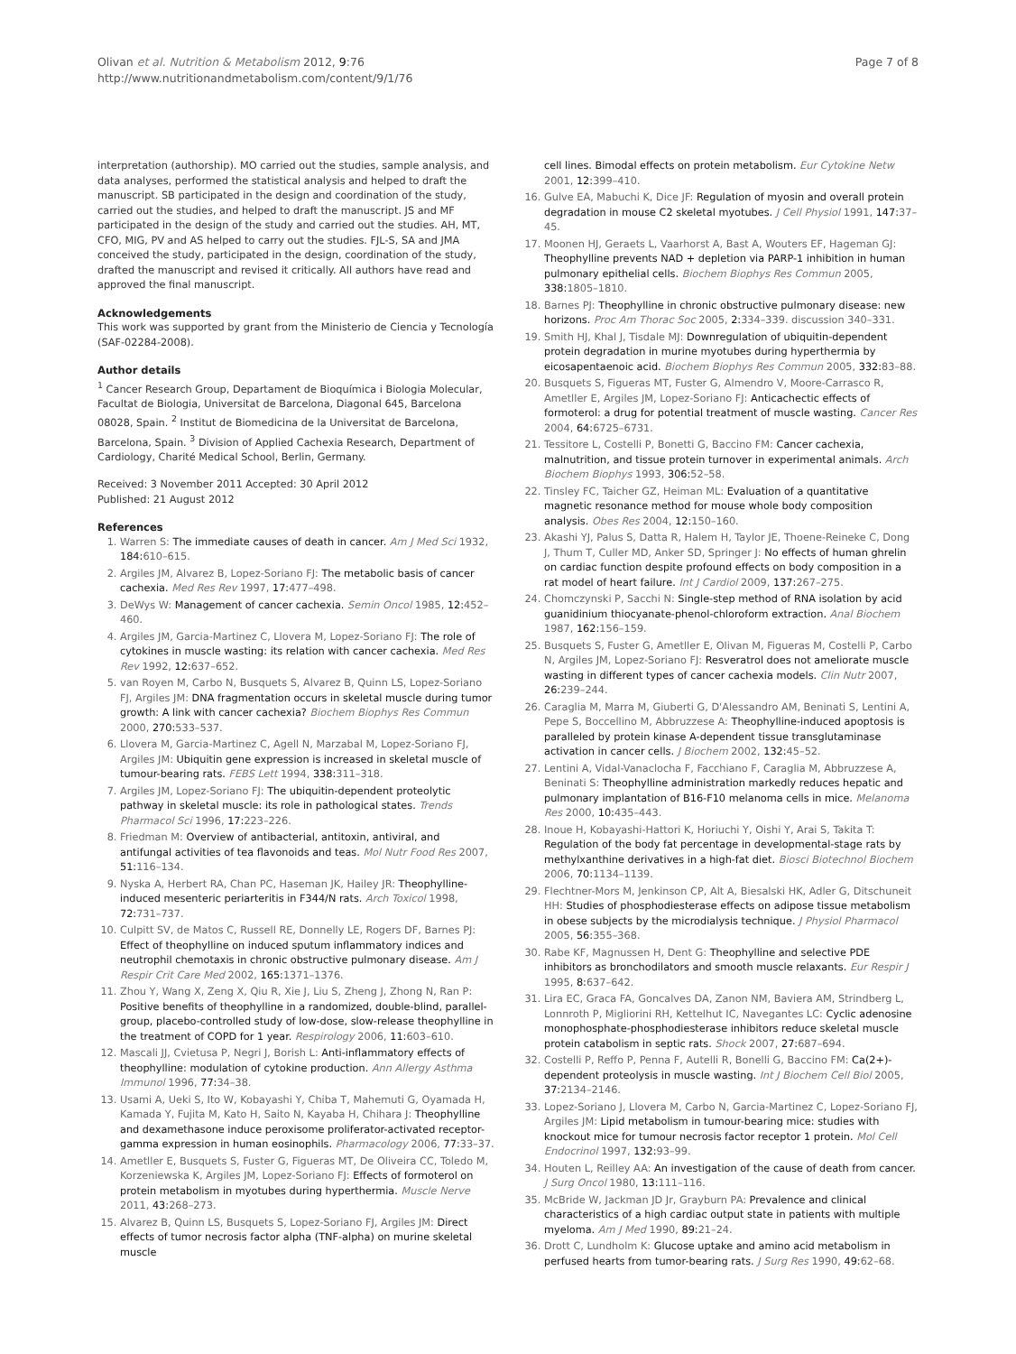Olivan et al. Nutrition & Metabolism 2012, 9:76
http://www.nutritionandmetabolism.com/content/9/1/76
Page 7 of 8
interpretation (authorship). MO carried out the studies, sample analysis, and data analyses, performed the statistical analysis and helped to draft the manuscript. SB participated in the design and coordination of the study, carried out the studies, and helped to draft the manuscript. JS and MF participated in the design of the study and carried out the studies. AH, MT, CFO, MIG, PV and AS helped to carry out the studies. FJL-S, SA and JMA conceived the study, participated in the design, coordination of the study, drafted the manuscript and revised it critically. All authors have read and approved the final manuscript.
Acknowledgements
This work was supported by grant from the Ministerio de Ciencia y Tecnología (SAF-02284-2008).
Author details
<sup>1</sup> Cancer Research Group, Departament de Bioquímica i Biologia Molecular, Facultat de Biologia, Universitat de Barcelona, Diagonal 645, Barcelona 08028, Spain. <sup>2</sup> Institut de Biomedicina de la Universitat de Barcelona, Barcelona, Spain. <sup>3</sup> Division of Applied Cachexia Research, Department of Cardiology, Charité Medical School, Berlin, Germany.
Received: 3 November 2011 Accepted: 30 April 2012
Published: 21 August 2012
References
1. Warren S: The immediate causes of death in cancer. Am J Med Sci 1932, 184: 610–615.
2. Argiles JM, Alvarez B, Lopez-Soriano FJ: The metabolic basis of cancer cachexia. Med Res Rev 1997, 17: 477–498.
3. DeWys W: Management of cancer cachexia. Semin Oncol 1985, 12: 452–460.
4. Argiles JM, Garcia-Martinez C, Llovera M, Lopez-Soriano FJ: The role of cytokines in muscle wasting: its relation with cancer cachexia. Med Res Rev 1992, 12: 637–652.
5. van Royen M, Carbo N, Busquets S, Alvarez B, Quinn LS, Lopez-Soriano FJ, Argiles JM: DNA fragmentation occurs in skeletal muscle during tumor growth: A link with cancer cachexia? Biochem Biophys Res Commun 2000, 270: 533–537.
6. Llovera M, Garcia-Martinez C, Agell N, Marzabal M, Lopez-Soriano FJ, Argiles JM: Ubiquitin gene expression is increased in skeletal muscle of tumour-bearing rats. FEBS Lett 1994, 338: 311–318.
7. Argiles JM, Lopez-Soriano FJ: The ubiquitin-dependent proteolytic pathway in skeletal muscle: its role in pathological states. Trends Pharmacol Sci 1996, 17: 223–226.
8. Friedman M: Overview of antibacterial, antitoxin, antiviral, and antifungal activities of tea flavonoids and teas. Mol Nutr Food Res 2007, 51: 116–134.
9. Nyska A, Herbert RA, Chan PC, Haseman JK, Hailey JR: Theophylline-induced mesenteric periarteritis in F344/N rats. Arch Toxicol 1998, 72: 731–737.
10. Culpitt SV, de Matos C, Russell RE, Donnelly LE, Rogers DF, Barnes PJ: Effect of theophylline on induced sputum inflammatory indices and neutrophil chemotaxis in chronic obstructive pulmonary disease. Am J Respir Crit Care Med 2002, 165: 1371–1376.
11. Zhou Y, Wang X, Zeng X, Qiu R, Xie J, Liu S, Zheng J, Zhong N, Ran P: Positive benefits of theophylline in a randomized, double-blind, parallel-group, placebo-controlled study of low-dose, slow-release theophylline in the treatment of COPD for 1 year. Respirology 2006, 11: 603–610.
12. Mascali JJ, Cvietusa P, Negri J, Borish L: Anti-inflammatory effects of theophylline: modulation of cytokine production. Ann Allergy Asthma Immunol 1996, 77: 34–38.
13. Usami A, Ueki S, Ito W, Kobayashi Y, Chiba T, Mahemuti G, Oyamada H, Kamada Y, Fujita M, Kato H, Saito N, Kayaba H, Chihara J: Theophylline and dexamethasone induce peroxisome proliferator-activated receptor-gamma expression in human eosinophils. Pharmacology 2006, 77: 33–37.
14. Ametller E, Busquets S, Fuster G, Figueras MT, De Oliveira CC, Toledo M, Korzeniewska K, Argiles JM, Lopez-Soriano FJ: Effects of formoterol on protein metabolism in myotubes during hyperthermia. Muscle Nerve 2011, 43: 268–273.
15. Alvarez B, Quinn LS, Busquets S, Lopez-Soriano FJ, Argiles JM: Direct effects of tumor necrosis factor alpha (TNF-alpha) on murine skeletal muscle
cell lines. Bimodal effects on protein metabolism. Eur Cytokine Netw 2001, 12: 399–410.
16. Gulve EA, Mabuchi K, Dice JF: Regulation of myosin and overall protein degradation in mouse C2 skeletal myotubes. J Cell Physiol 1991, 147: 37–45.
17. Moonen HJ, Geraets L, Vaarhorst A, Bast A, Wouters EF, Hageman GJ: Theophylline prevents NAD + depletion via PARP-1 inhibition in human pulmonary epithelial cells. Biochem Biophys Res Commun 2005, 338: 1805–1810.
18. Barnes PJ: Theophylline in chronic obstructive pulmonary disease: new horizons. Proc Am Thorac Soc 2005, 2: 334–339. discussion 340–331.
19. Smith HJ, Khal J, Tisdale MJ: Downregulation of ubiquitin-dependent protein degradation in murine myotubes during hyperthermia by eicosapentaenoic acid. Biochem Biophys Res Commun 2005, 332: 83–88.
20. Busquets S, Figueras MT, Fuster G, Almendro V, Moore-Carrasco R, Ametller E, Argiles JM, Lopez-Soriano FJ: Anticachectic effects of formoterol: a drug for potential treatment of muscle wasting. Cancer Res 2004, 64: 6725–6731.
21. Tessitore L, Costelli P, Bonetti G, Baccino FM: Cancer cachexia, malnutrition, and tissue protein turnover in experimental animals. Arch Biochem Biophys 1993, 306: 52–58.
22. Tinsley FC, Taicher GZ, Heiman ML: Evaluation of a quantitative magnetic resonance method for mouse whole body composition analysis. Obes Res 2004, 12: 150–160.
23. Akashi YJ, Palus S, Datta R, Halem H, Taylor JE, Thoene-Reineke C, Dong J, Thum T, Culler MD, Anker SD, Springer J: No effects of human ghrelin on cardiac function despite profound effects on body composition in a rat model of heart failure. Int J Cardiol 2009, 137: 267–275.
24. Chomczynski P, Sacchi N: Single-step method of RNA isolation by acid guanidinium thiocyanate-phenol-chloroform extraction. Anal Biochem 1987, 162: 156–159.
25. Busquets S, Fuster G, Ametller E, Olivan M, Figueras M, Costelli P, Carbo N, Argiles JM, Lopez-Soriano FJ: Resveratrol does not ameliorate muscle wasting in different types of cancer cachexia models. Clin Nutr 2007, 26: 239–244.
26. Caraglia M, Marra M, Giuberti G, D'Alessandro AM, Beninati S, Lentini A, Pepe S, Boccellino M, Abbruzzese A: Theophylline-induced apoptosis is paralleled by protein kinase A-dependent tissue transglutaminase activation in cancer cells. J Biochem 2002, 132: 45–52.
27. Lentini A, Vidal-Vanaclocha F, Facchiano F, Caraglia M, Abbruzzese A, Beninati S: Theophylline administration markedly reduces hepatic and pulmonary implantation of B16-F10 melanoma cells in mice. Melanoma Res 2000, 10: 435–443.
28. Inoue H, Kobayashi-Hattori K, Horiuchi Y, Oishi Y, Arai S, Takita T: Regulation of the body fat percentage in developmental-stage rats by methylxanthine derivatives in a high-fat diet. Biosci Biotechnol Biochem 2006, 70: 1134–1139.
29. Flechtner-Mors M, Jenkinson CP, Alt A, Biesalski HK, Adler G, Ditschuneit HH: Studies of phosphodiesterase effects on adipose tissue metabolism in obese subjects by the microdialysis technique. J Physiol Pharmacol 2005, 56: 355–368.
30. Rabe KF, Magnussen H, Dent G: Theophylline and selective PDE inhibitors as bronchodilators and smooth muscle relaxants. Eur Respir J 1995, 8: 637–642.
31. Lira EC, Graca FA, Goncalves DA, Zanon NM, Baviera AM, Strindberg L, Lonnroth P, Migliorini RH, Kettelhut IC, Navegantes LC: Cyclic adenosine monophosphate-phosphodiesterase inhibitors reduce skeletal muscle protein catabolism in septic rats. Shock 2007, 27: 687–694.
32. Costelli P, Reffo P, Penna F, Autelli R, Bonelli G, Baccino FM: Ca(2+)-dependent proteolysis in muscle wasting. Int J Biochem Cell Biol 2005, 37: 2134–2146.
33. Lopez-Soriano J, Llovera M, Carbo N, Garcia-Martinez C, Lopez-Soriano FJ, Argiles JM: Lipid metabolism in tumour-bearing mice: studies with knockout mice for tumour necrosis factor receptor 1 protein. Mol Cell Endocrinol 1997, 132: 93–99.
34. Houten L, Reilley AA: An investigation of the cause of death from cancer. J Surg Oncol 1980, 13: 111–116.
35. McBride W, Jackman JD Jr, Grayburn PA: Prevalence and clinical characteristics of a high cardiac output state in patients with multiple myeloma. Am J Med 1990, 89: 21–24.
36. Drott C, Lundholm K: Glucose uptake and amino acid metabolism in perfused hearts from tumor-bearing rats. J Surg Res 1990, 49: 62–68.